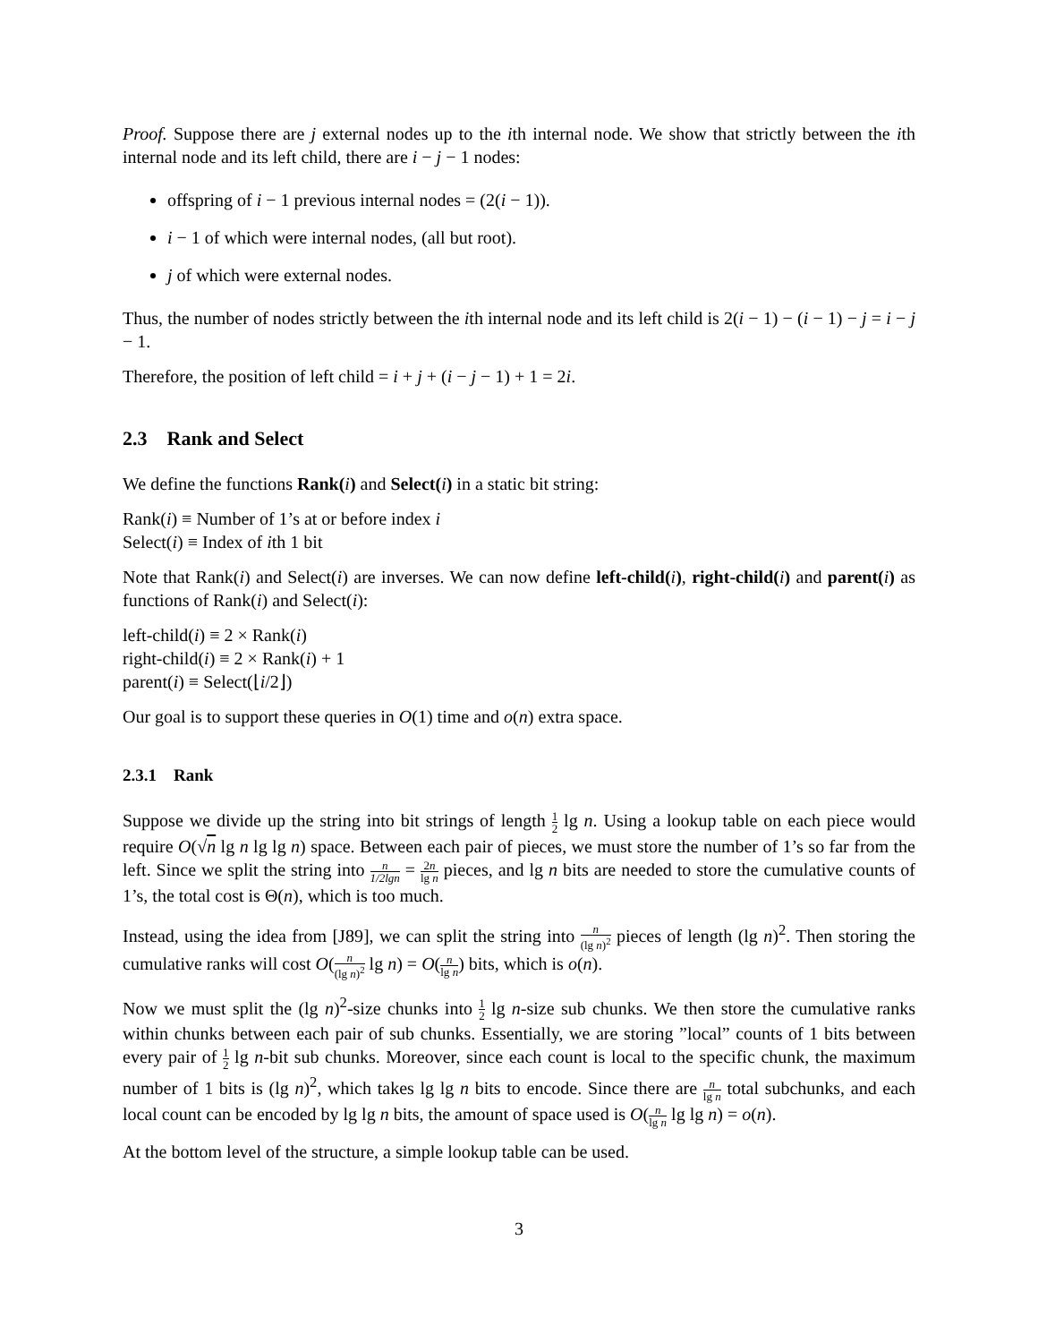Proof. Suppose there are j external nodes up to the ith internal node. We show that strictly between the ith internal node and its left child, there are i − j − 1 nodes:
offspring of i − 1 previous internal nodes = (2(i − 1)).
i − 1 of which were internal nodes, (all but root).
j of which were external nodes.
Thus, the number of nodes strictly between the ith internal node and its left child is 2(i − 1) − (i − 1) − j = i − j − 1.
Therefore, the position of left child = i + j + (i − j − 1) + 1 = 2i.
2.3 Rank and Select
We define the functions Rank(i) and Select(i) in a static bit string:
Rank(i) ≡ Number of 1’s at or before index i
Select(i) ≡ Index of ith 1 bit
Note that Rank(i) and Select(i) are inverses. We can now define left-child(i), right-child(i) and parent(i) as functions of Rank(i) and Select(i):
left-child(i) ≡ 2 × Rank(i)
right-child(i) ≡ 2 × Rank(i) + 1
parent(i) ≡ Select(⌊i/2⌋)
Our goal is to support these queries in O(1) time and o(n) extra space.
2.3.1 Rank
Suppose we divide up the string into bit strings of length 1 2 lg n. Using a lookup table on each piece would require O(√n lg n lg lg n) space. Between each pair of pieces, we must store the number of 1’s so far from the left. Since we split the string into n 1/2lgn = 2n lg n pieces, and lg n bits are needed to store the cumulative counts of 1’s, the total cost is Θ(n), which is too much.
Instead, using the idea from [J89], we can split the string into n (lg n)<sup>2</sup> pieces of length (lg n)<sup>2</sup>. Then storing the cumulative ranks will cost O(n (lg n)<sup>2</sup> lg n) = O(n lg n) bits, which is o(n).
Now we must split the (lg n)<sup>2</sup>-size chunks into 1 2 lg n-size sub chunks. We then store the cumulative ranks within chunks between each pair of sub chunks. Essentially, we are storing ”local” counts of 1 bits between every pair of 1 2 lg n-bit sub chunks. Moreover, since each count is local to the specific chunk, the maximum number of 1 bits is (lg n)<sup>2</sup>, which takes lg lg n bits to encode. Since there are n lg n total subchunks, and each local count can be encoded by lg lg n bits, the amount of space used is O(n lg n lg lg n) = o(n).
At the bottom level of the structure, a simple lookup table can be used.
3